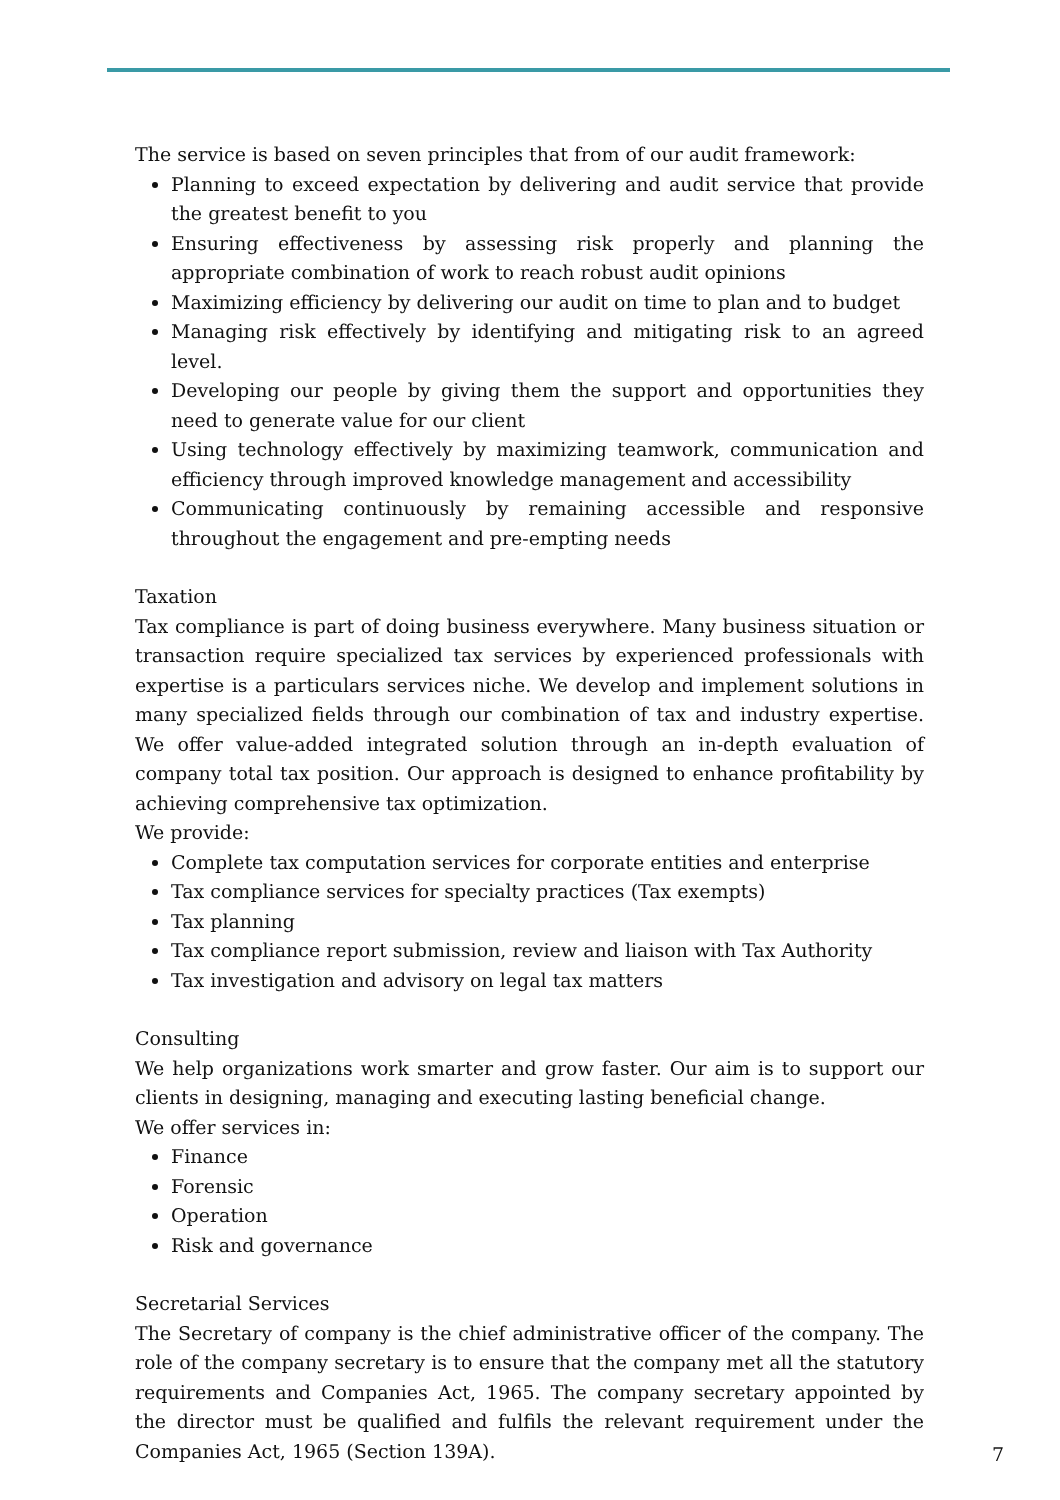The service is based on seven principles that from of our audit framework:
Planning to exceed expectation by delivering and audit service that provide the greatest benefit to you
Ensuring effectiveness by assessing risk properly and planning the appropriate combination of work to reach robust audit opinions
Maximizing efficiency by delivering our audit on time to plan and to budget
Managing risk effectively by identifying and mitigating risk to an agreed level.
Developing our people by giving them the support and opportunities they need to generate value for our client
Using technology effectively by maximizing teamwork, communication and efficiency through improved knowledge management and accessibility
Communicating continuously by remaining accessible and responsive throughout the engagement and pre-empting needs
Taxation
Tax compliance is part of doing business everywhere. Many business situation or transaction require specialized tax services by experienced professionals with expertise is a particulars services niche. We develop and implement solutions in many specialized fields through our combination of tax and industry expertise. We offer value-added integrated solution through an in-depth evaluation of company total tax position. Our approach is designed to enhance profitability by achieving comprehensive tax optimization.
We provide:
Complete tax computation services for corporate entities and enterprise
Tax compliance services for specialty practices (Tax exempts)
Tax planning
Tax compliance report submission, review and liaison with Tax Authority
Tax investigation and advisory on legal tax matters
Consulting
We help organizations work smarter and grow faster. Our aim is to support our clients in designing, managing and executing lasting beneficial change.
We offer services in:
Finance
Forensic
Operation
Risk and governance
Secretarial Services
The Secretary of company is the chief administrative officer of the company. The role of the company secretary is to ensure that the company met all the statutory requirements and Companies Act, 1965. The company secretary appointed by the director must be qualified and fulfils the relevant requirement under the Companies Act, 1965 (Section 139A).
7